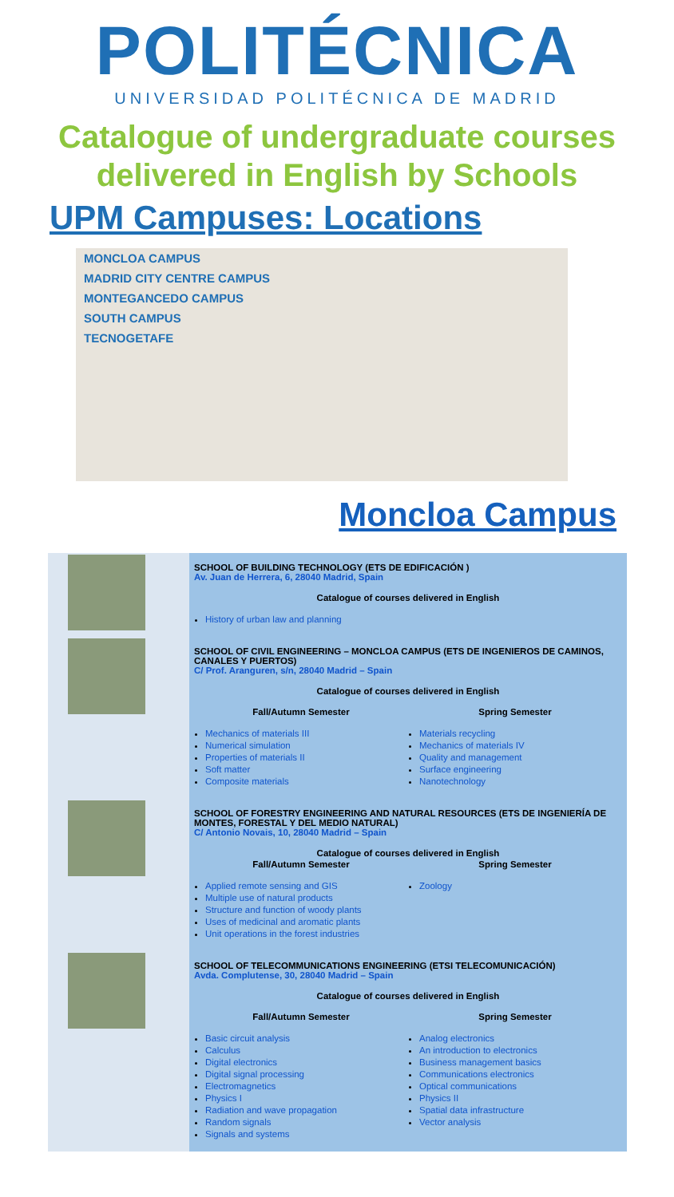POLITÉCNICA
UNIVERSIDAD POLITÉCNICA DE MADRID
Catalogue of undergraduate courses
delivered in English by Schools
UPM Campuses: Locations
MONCLOA CAMPUS
MADRID CITY CENTRE CAMPUS
MONTEGANCEDO CAMPUS
SOUTH CAMPUS
TECNOGETAFE
Moncloa Campus
| | SCHOOL OF BUILDING TECHNOLOGY (ETS DE EDIFICACIÓN ) Av. Juan de Herrera, 6, 28040 Madrid, Spain Catalogue of courses delivered in English History of urban law and planning |
| | SCHOOL OF CIVIL ENGINEERING – MONCLOA CAMPUS (ETS DE INGENIEROS DE CAMINOS, CANALES Y PUERTOS) C/ Prof. Aranguren, s/n, 28040 Madrid – Spain Catalogue of courses delivered in English Fall/Autumn Semester Mechanics of materials III Numerical simulation Properties of materials II Soft matter Composite materials Spring Semester Materials recycling Mechanics of materials IV Quality and management Surface engineering Nanotechnology |
| | SCHOOL OF FORESTRY ENGINEERING AND NATURAL RESOURCES (ETS DE INGENIERÍA DE MONTES, FORESTAL Y DEL MEDIO NATURAL) C/ Antonio Novais, 10, 28040 Madrid – Spain Catalogue of courses delivered in English Fall/Autumn Semester Applied remote sensing and GIS Multiple use of natural products Structure and function of woody plants Uses of medicinal and aromatic plants Unit operations in the forest industries Spring Semester Zoology |
| | SCHOOL OF TELECOMMUNICATIONS ENGINEERING (ETSI TELECOMUNICACIÓN) Avda. Complutense, 30, 28040 Madrid – Spain Catalogue of courses delivered in English Fall/Autumn Semester Basic circuit analysis Calculus Digital electronics Digital signal processing Electromagnetics Physics I Radiation and wave propagation Random signals Signals and systems Spring Semester Analog electronics An introduction to electronics Business management basics Communications electronics Optical communications Physics II Spatial data infrastructure Vector analysis |